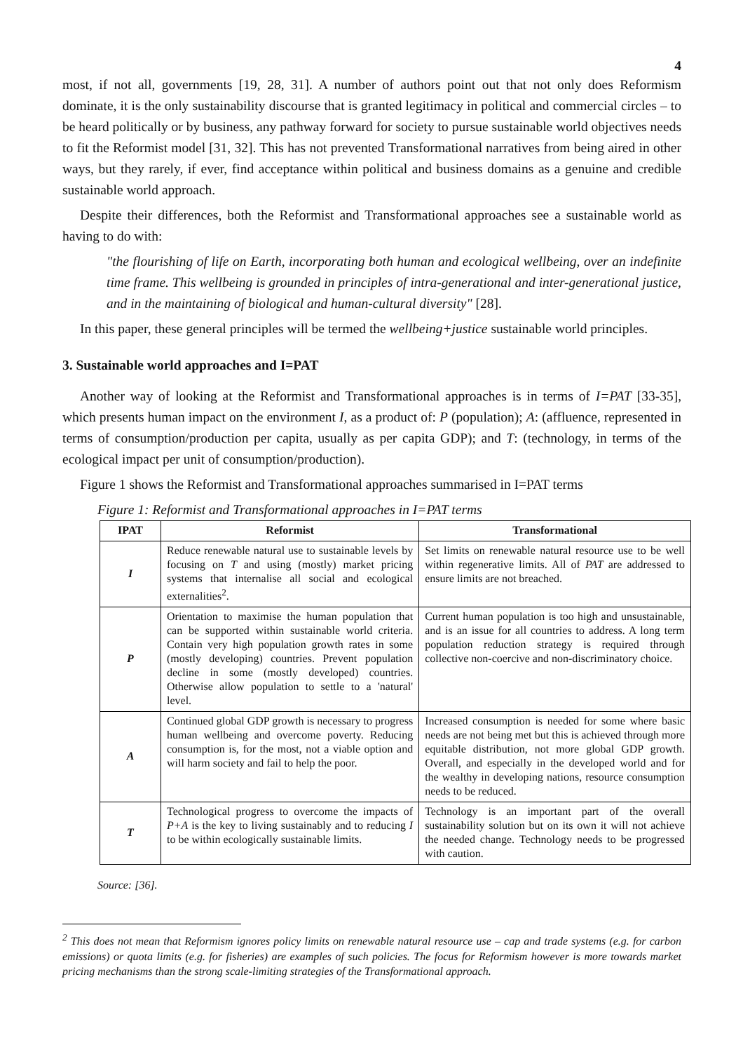4
most, if not all, governments [19, 28, 31]. A number of authors point out that not only does Reformism dominate, it is the only sustainability discourse that is granted legitimacy in political and commercial circles – to be heard politically or by business, any pathway forward for society to pursue sustainable world objectives needs to fit the Reformist model [31, 32]. This has not prevented Transformational narratives from being aired in other ways, but they rarely, if ever, find acceptance within political and business domains as a genuine and credible sustainable world approach.
Despite their differences, both the Reformist and Transformational approaches see a sustainable world as having to do with:
"the flourishing of life on Earth, incorporating both human and ecological wellbeing, over an indefinite time frame. This wellbeing is grounded in principles of intra-generational and inter-generational justice, and in the maintaining of biological and human-cultural diversity" [28].
In this paper, these general principles will be termed the wellbeing+justice sustainable world principles.
3. Sustainable world approaches and I=PAT
Another way of looking at the Reformist and Transformational approaches is in terms of I=PAT [33-35], which presents human impact on the environment I, as a product of: P (population); A: (affluence, represented in terms of consumption/production per capita, usually as per capita GDP); and T: (technology, in terms of the ecological impact per unit of consumption/production).
Figure 1 shows the Reformist and Transformational approaches summarised in I=PAT terms
Figure 1: Reformist and Transformational approaches in I=PAT terms
| IPAT | Reformist | Transformational |
| --- | --- | --- |
| I | Reduce renewable natural use to sustainable levels by focusing on T and using (mostly) market pricing systems that internalise all social and ecological externalities<sup>2</sup>. | Set limits on renewable natural resource use to be well within regenerative limits. All of PAT are addressed to ensure limits are not breached. |
| P | Orientation to maximise the human population that can be supported within sustainable world criteria. Contain very high population growth rates in some (mostly developing) countries. Prevent population decline in some (mostly developed) countries. Otherwise allow population to settle to a 'natural' level. | Current human population is too high and unsustainable, and is an issue for all countries to address. A long term population reduction strategy is required through collective non-coercive and non-discriminatory choice. |
| A | Continued global GDP growth is necessary to progress human wellbeing and overcome poverty. Reducing consumption is, for the most, not a viable option and will harm society and fail to help the poor. | Increased consumption is needed for some where basic needs are not being met but this is achieved through more equitable distribution, not more global GDP growth. Overall, and especially in the developed world and for the wealthy in developing nations, resource consumption needs to be reduced. |
| T | Technological progress to overcome the impacts of P+A is the key to living sustainably and to reducing I to be within ecologically sustainable limits. | Technology is an important part of the overall sustainability solution but on its own it will not achieve the needed change. Technology needs to be progressed with caution. |
Source: [36].
<sup>2</sup> This does not mean that Reformism ignores policy limits on renewable natural resource use – cap and trade systems (e.g. for carbon emissions) or quota limits (e.g. for fisheries) are examples of such policies. The focus for Reformism however is more towards market pricing mechanisms than the strong scale-limiting strategies of the Transformational approach.